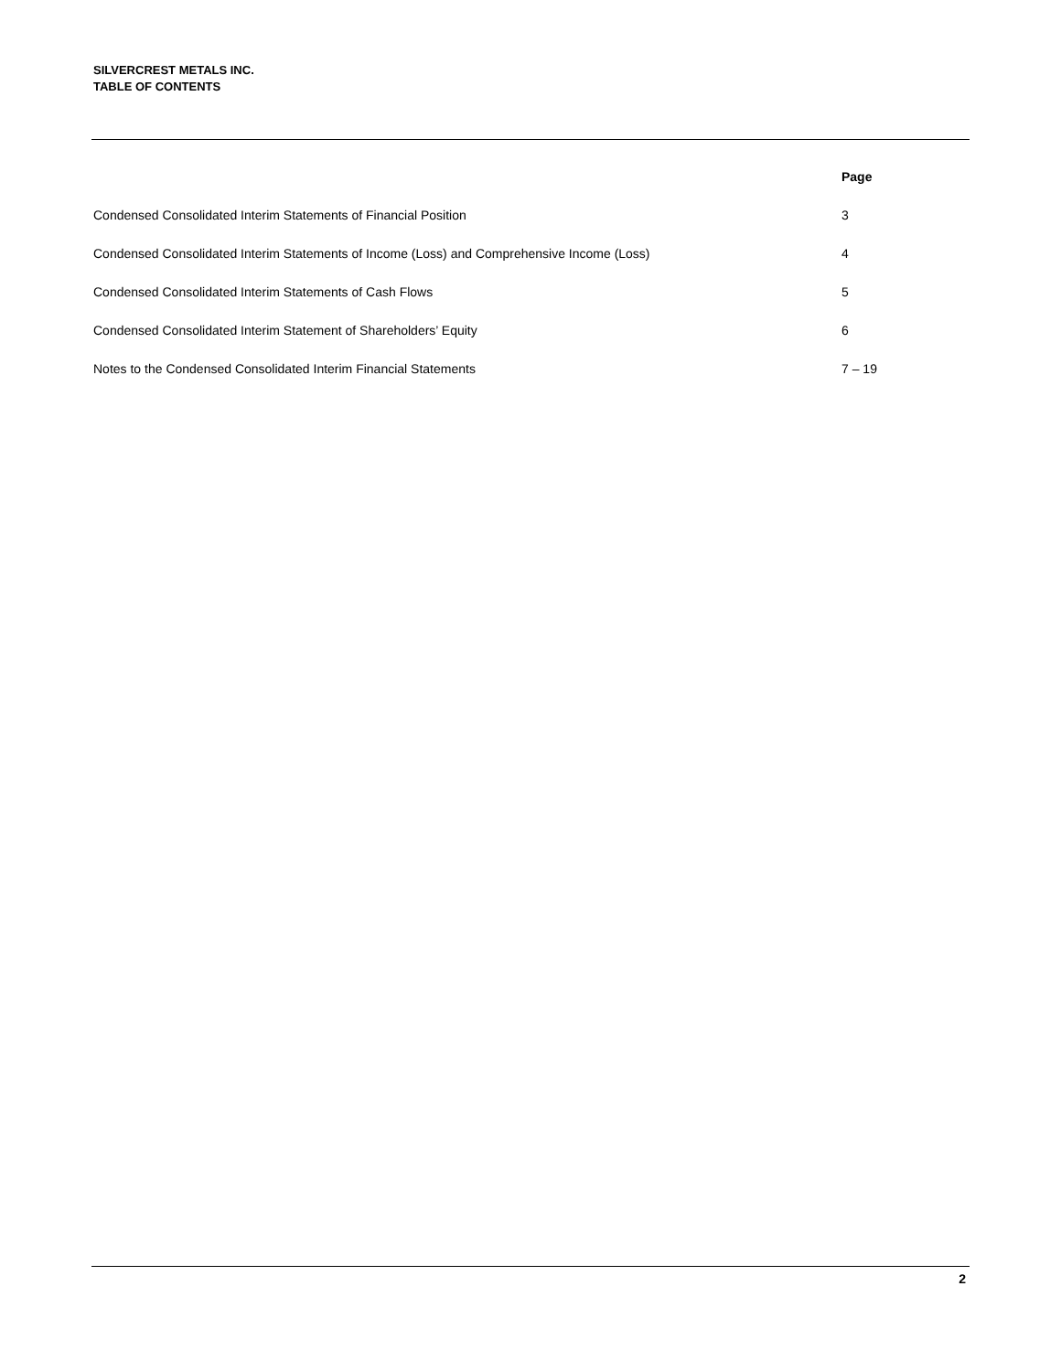SILVERCREST METALS INC.
TABLE OF CONTENTS
| | Page |
| --- | --- |
| Condensed Consolidated Interim Statements of Financial Position | 3 |
| Condensed Consolidated Interim Statements of Income (Loss) and Comprehensive Income (Loss) | 4 |
| Condensed Consolidated Interim Statements of Cash Flows | 5 |
| Condensed Consolidated Interim Statement of Shareholders’ Equity | 6 |
| Notes to the Condensed Consolidated Interim Financial Statements | 7 – 19 |
2